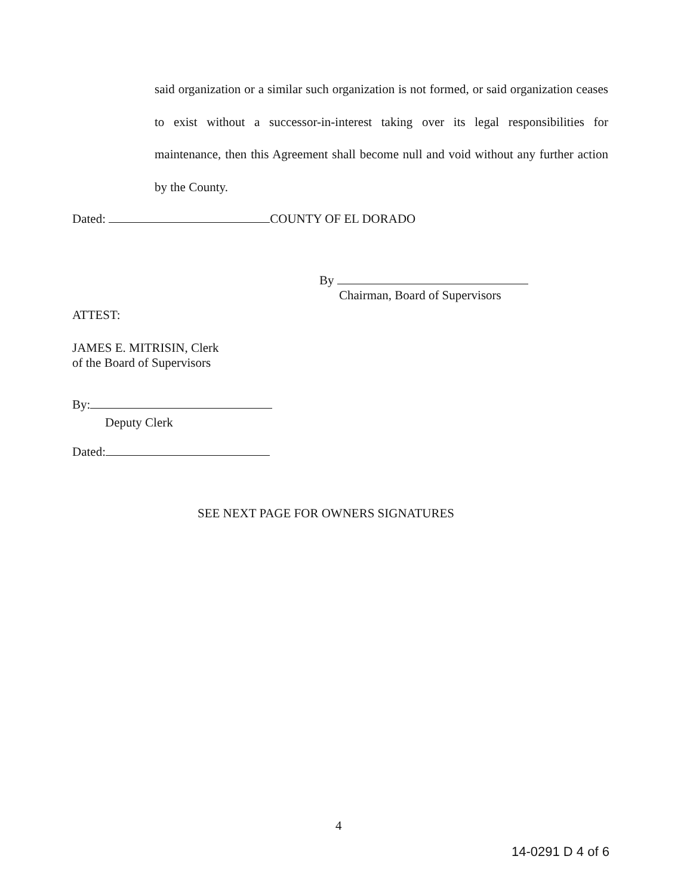said organization or a similar such organization is not formed, or said organization ceases to exist without a successor-in-interest taking over its legal responsibilities for maintenance, then this Agreement shall become null and void without any further action by the County.
Dated: COUNTY OF EL DORADO
By
Chairman, Board of Supervisors
ATTEST:
JAMES E. MITRISIN, Clerk
of the Board of Supervisors
By:
Deputy Clerk
Dated:
SEE NEXT PAGE FOR OWNERS SIGNATURES
4
14-0291 D 4 of 6